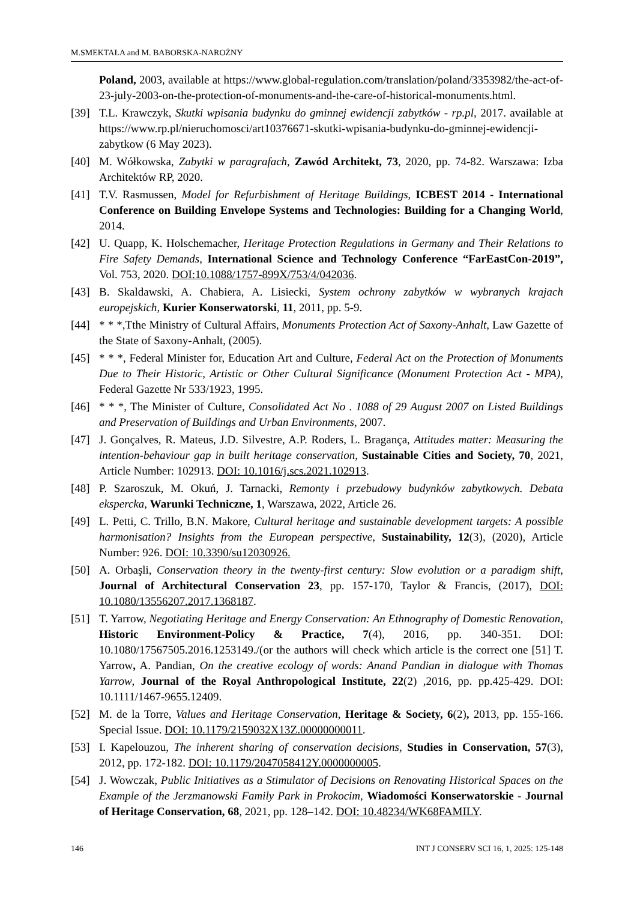M.SMEKTAŁA and M. BABORSKA-NAROŻNY
Poland, 2003, available at https://www.global-regulation.com/translation/poland/3353982/the-act-of-23-july-2003-on-the-protection-of-monuments-and-the-care-of-historical-monuments.html.
[39] T.L. Krawczyk, Skutki wpisania budynku do gminnej ewidencji zabytków - rp.pl, 2017. available at https://www.rp.pl/nieruchomosci/art10376671-skutki-wpisania-budynku-do-gminnej-ewidencji-zabytkow (6 May 2023).
[40] M. Wółkowska, Zabytki w paragrafach, Zawód Architekt, 73, 2020, pp. 74-82. Warszawa: Izba Architektów RP, 2020.
[41] T.V. Rasmussen, Model for Refurbishment of Heritage Buildings, ICBEST 2014 - International Conference on Building Envelope Systems and Technologies: Building for a Changing World, 2014.
[42] U. Quapp, K. Holschemacher, Heritage Protection Regulations in Germany and Their Relations to Fire Safety Demands, International Science and Technology Conference “FarEastCon-2019”, Vol. 753, 2020. DOI:10.1088/1757-899X/753/4/042036.
[43] B. Skaldawski, A. Chabiera, A. Lisiecki, System ochrony zabytków w wybranych krajach europejskich, Kurier Konserwatorski, 11, 2011, pp. 5-9.
[44] * * *,Tthe Ministry of Cultural Affairs, Monuments Protection Act of Saxony-Anhalt, Law Gazette of the State of Saxony-Anhalt, (2005).
[45] * * *, Federal Minister for, Education Art and Culture, Federal Act on the Protection of Monuments Due to Their Historic, Artistic or Other Cultural Significance (Monument Protection Act - MPA), Federal Gazette Nr 533/1923, 1995.
[46] * * *, The Minister of Culture, Consolidated Act No . 1088 of 29 August 2007 on Listed Buildings and Preservation of Buildings and Urban Environments, 2007.
[47] J. Gonçalves, R. Mateus, J.D. Silvestre, A.P. Roders, L. Bragança, Attitudes matter: Measuring the intention-behaviour gap in built heritage conservation, Sustainable Cities and Society, 70, 2021, Article Number: 102913. DOI: 10.1016/j.scs.2021.102913.
[48] P. Szaroszuk, M. Okuń, J. Tarnacki, Remonty i przebudowy budynków zabytkowych. Debata ekspercka, Warunki Techniczne, 1, Warszawa, 2022, Article 26.
[49] L. Petti, C. Trillo, B.N. Makore, Cultural heritage and sustainable development targets: A possible harmonisation? Insights from the European perspective, Sustainability, 12(3), (2020), Article Number: 926. DOI: 10.3390/su12030926.
[50] A. Orbaşli, Conservation theory in the twenty-first century: Slow evolution or a paradigm shift, Journal of Architectural Conservation 23, pp. 157-170, Taylor & Francis, (2017), DOI: 10.1080/13556207.2017.1368187.
[51] T. Yarrow, Negotiating Heritage and Energy Conservation: An Ethnography of Domestic Renovation, Historic Environment-Policy & Practice, 7(4), 2016, pp. 340-351. DOI: 10.1080/17567505.2016.1253149./(or the authors will check which article is the correct one [51] T. Yarrow, A. Pandian, On the creative ecology of words: Anand Pandian in dialogue with Thomas Yarrow, Journal of the Royal Anthropological Institute, 22(2) ,2016, pp. pp.425-429. DOI: 10.1111/1467-9655.12409.
[52] M. de la Torre, Values and Heritage Conservation, Heritage & Society, 6(2), 2013, pp. 155-166. Special Issue. DOI: 10.1179/2159032X13Z.00000000011.
[53] I. Kapelouzou, The inherent sharing of conservation decisions, Studies in Conservation, 57(3), 2012, pp. 172-182. DOI: 10.1179/2047058412Y.0000000005.
[54] J. Wowczak, Public Initiatives as a Stimulator of Decisions on Renovating Historical Spaces on the Example of the Jerzmanowski Family Park in Prokocim, Wiadomości Konserwatorskie - Journal of Heritage Conservation, 68, 2021, pp. 128–142. DOI: 10.48234/WK68FAMILY.
146 INT J CONSERV SCI 16, 1, 2025: 125-148